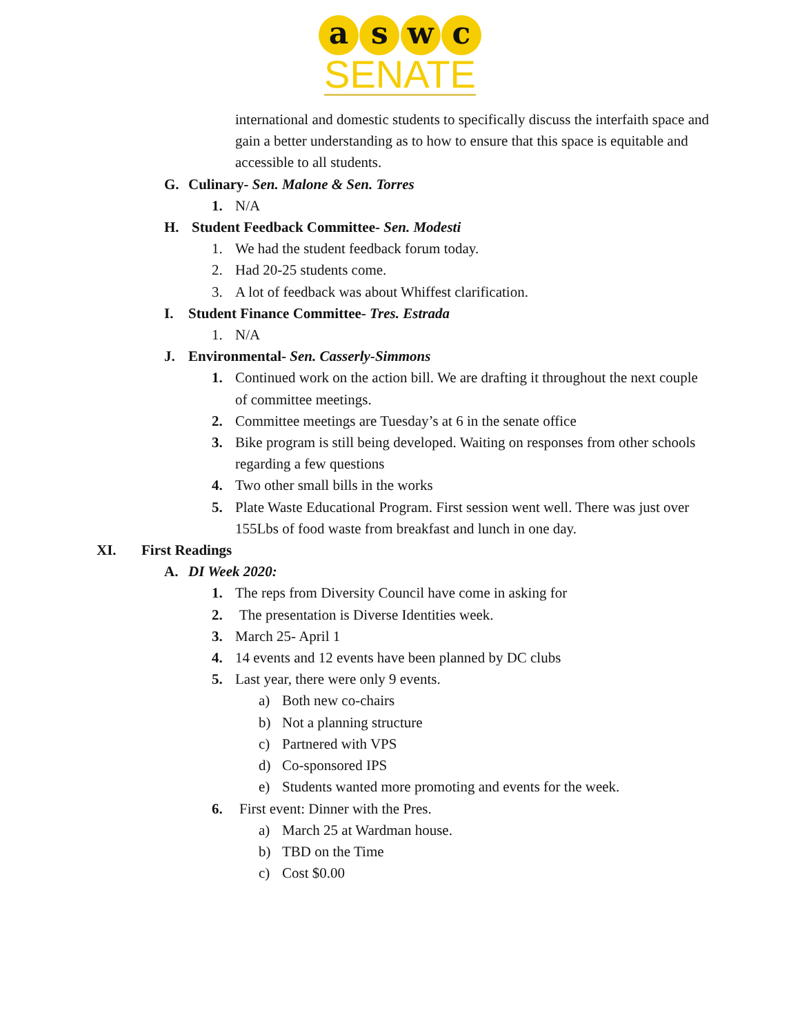a s w c
SENATE
international and domestic students to specifically discuss the interfaith space and gain a better understanding as to how to ensure that this space is equitable and accessible to all students.
G. Culinary- Sen. Malone & Sen. Torres
1. N/A
H. Student Feedback Committee- Sen. Modesti
1. We had the student feedback forum today.
2. Had 20-25 students come.
3. A lot of feedback was about Whiffest clarification.
I. Student Finance Committee- Tres. Estrada
1. N/A
J. Environmental- Sen. Casserly-Simmons
1. Continued work on the action bill. We are drafting it throughout the next couple of committee meetings.
2. Committee meetings are Tuesday’s at 6 in the senate office
3. Bike program is still being developed. Waiting on responses from other schools regarding a few questions
4. Two other small bills in the works
5. Plate Waste Educational Program. First session went well. There was just over 155Lbs of food waste from breakfast and lunch in one day.
XI. First Readings
A. DI Week 2020:
1. The reps from Diversity Council have come in asking for
2. The presentation is Diverse Identities week.
3. March 25- April 1
4. 14 events and 12 events have been planned by DC clubs
5. Last year, there were only 9 events.
a) Both new co-chairs
b) Not a planning structure
c) Partnered with VPS
d) Co-sponsored IPS
e) Students wanted more promoting and events for the week.
6. First event: Dinner with the Pres.
a) March 25 at Wardman house.
b) TBD on the Time
c) Cost $0.00